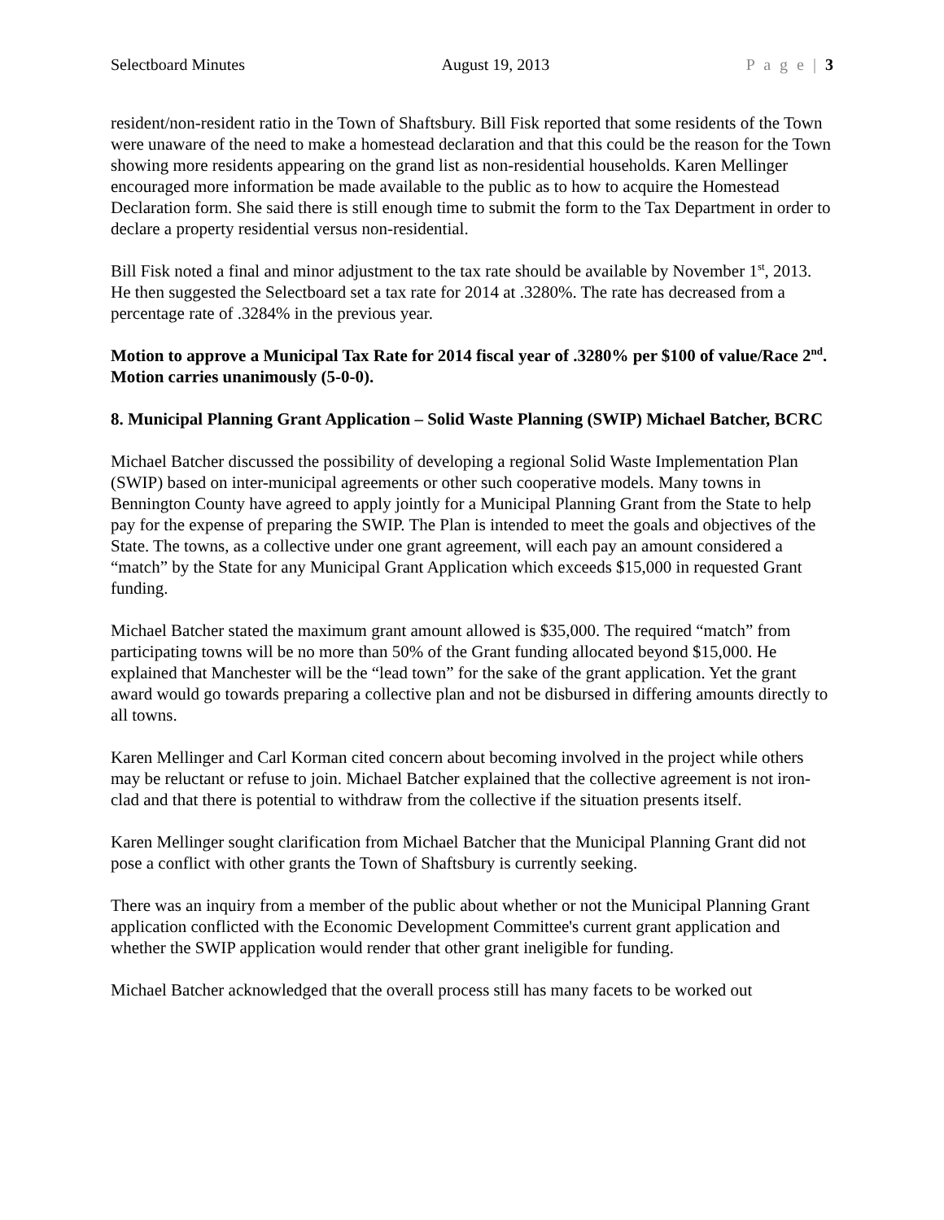Selectboard Minutes August 19, 2013 P a g e | 3
resident/non-resident ratio in the Town of Shaftsbury. Bill Fisk reported that some residents of the Town were unaware of the need to make a homestead declaration and that this could be the reason for the Town showing more residents appearing on the grand list as non-residential households. Karen Mellinger encouraged more information be made available to the public as to how to acquire the Homestead Declaration form. She said there is still enough time to submit the form to the Tax Department in order to declare a property residential versus non-residential.
Bill Fisk noted a final and minor adjustment to the tax rate should be available by November 1<sup>st</sup>, 2013. He then suggested the Selectboard set a tax rate for 2014 at .3280%. The rate has decreased from a percentage rate of .3284% in the previous year.
Motion to approve a Municipal Tax Rate for 2014 fiscal year of .3280% per $100 of value/Race 2<sup>nd</sup>. Motion carries unanimously (5-0-0).
8. Municipal Planning Grant Application – Solid Waste Planning (SWIP) Michael Batcher, BCRC
Michael Batcher discussed the possibility of developing a regional Solid Waste Implementation Plan (SWIP) based on inter-municipal agreements or other such cooperative models. Many towns in Bennington County have agreed to apply jointly for a Municipal Planning Grant from the State to help pay for the expense of preparing the SWIP. The Plan is intended to meet the goals and objectives of the State. The towns, as a collective under one grant agreement, will each pay an amount considered a “match” by the State for any Municipal Grant Application which exceeds $15,000 in requested Grant funding.
Michael Batcher stated the maximum grant amount allowed is $35,000. The required “match” from participating towns will be no more than 50% of the Grant funding allocated beyond $15,000. He explained that Manchester will be the “lead town” for the sake of the grant application. Yet the grant award would go towards preparing a collective plan and not be disbursed in differing amounts directly to all towns.
Karen Mellinger and Carl Korman cited concern about becoming involved in the project while others may be reluctant or refuse to join. Michael Batcher explained that the collective agreement is not iron-clad and that there is potential to withdraw from the collective if the situation presents itself.
Karen Mellinger sought clarification from Michael Batcher that the Municipal Planning Grant did not pose a conflict with other grants the Town of Shaftsbury is currently seeking.
There was an inquiry from a member of the public about whether or not the Municipal Planning Grant application conflicted with the Economic Development Committee's current grant application and whether the SWIP application would render that other grant ineligible for funding.
Michael Batcher acknowledged that the overall process still has many facets to be worked out